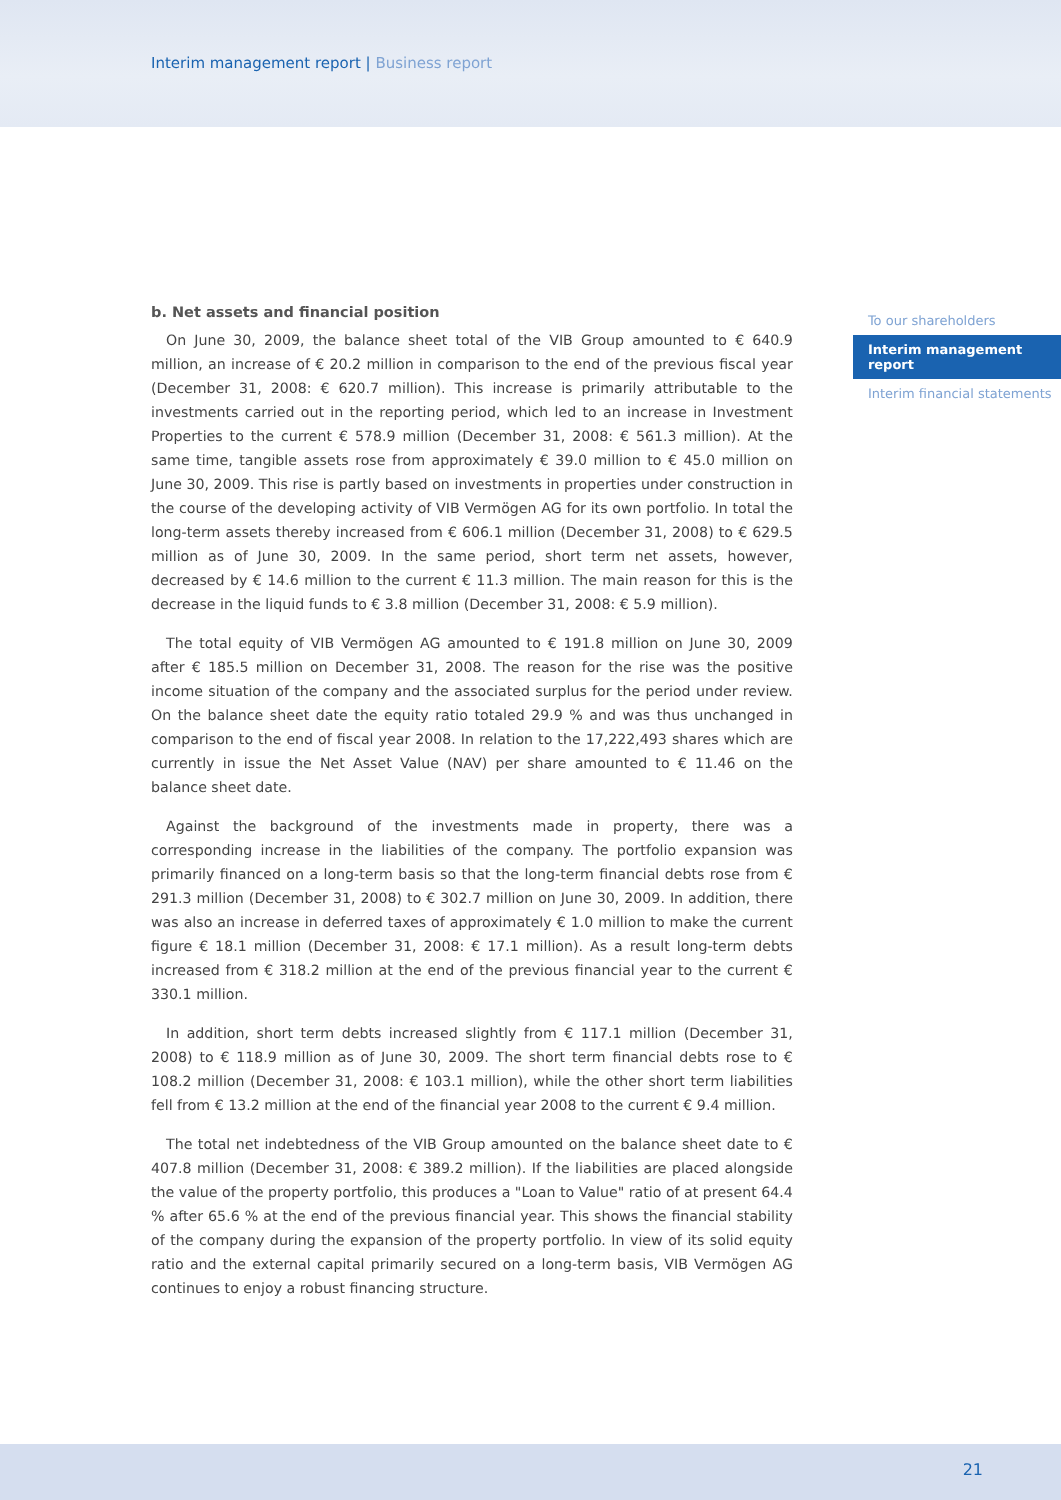Interim management report | Business report
b. Net assets and financial position
On June 30, 2009, the balance sheet total of the VIB Group amounted to € 640.9 million, an increase of € 20.2 million in comparison to the end of the previous fiscal year (December 31, 2008: € 620.7 million). This increase is primarily attributable to the investments carried out in the reporting period, which led to an increase in Investment Properties to the current € 578.9 million (December 31, 2008: € 561.3 million). At the same time, tangible assets rose from approximately € 39.0 million to € 45.0 million on June 30, 2009. This rise is partly based on investments in properties under construction in the course of the developing activity of VIB Vermögen AG for its own portfolio. In total the long-term assets thereby increased from € 606.1 million (December 31, 2008) to € 629.5 million as of June 30, 2009. In the same period, short term net assets, however, decreased by € 14.6 million to the current € 11.3 million. The main reason for this is the decrease in the liquid funds to € 3.8 million (December 31, 2008: € 5.9 million).
The total equity of VIB Vermögen AG amounted to € 191.8 million on June 30, 2009 after € 185.5 million on December 31, 2008. The reason for the rise was the positive income situation of the company and the associated surplus for the period under review. On the balance sheet date the equity ratio totaled 29.9 % and was thus unchanged in comparison to the end of fiscal year 2008. In relation to the 17,222,493 shares which are currently in issue the Net Asset Value (NAV) per share amounted to € 11.46 on the balance sheet date.
Against the background of the investments made in property, there was a corresponding increase in the liabilities of the company. The portfolio expansion was primarily financed on a long-term basis so that the long-term financial debts rose from € 291.3 million (December 31, 2008) to € 302.7 million on June 30, 2009. In addition, there was also an increase in deferred taxes of approximately € 1.0 million to make the current figure € 18.1 million (December 31, 2008: € 17.1 million). As a result long-term debts increased from € 318.2 million at the end of the previous financial year to the current € 330.1 million.
In addition, short term debts increased slightly from € 117.1 million (December 31, 2008) to € 118.9 million as of June 30, 2009. The short term financial debts rose to € 108.2 million (December 31, 2008: € 103.1 million), while the other short term liabilities fell from € 13.2 million at the end of the financial year 2008 to the current € 9.4 million.
The total net indebtedness of the VIB Group amounted on the balance sheet date to € 407.8 million (December 31, 2008: € 389.2 million). If the liabilities are placed alongside the value of the property portfolio, this produces a "Loan to Value" ratio of at present 64.4 % after 65.6 % at the end of the previous financial year. This shows the financial stability of the company during the expansion of the property portfolio. In view of its solid equity ratio and the external capital primarily secured on a long-term basis, VIB Vermögen AG continues to enjoy a robust financing structure.
To our shareholders
Interim management report
Interim financial statements
21